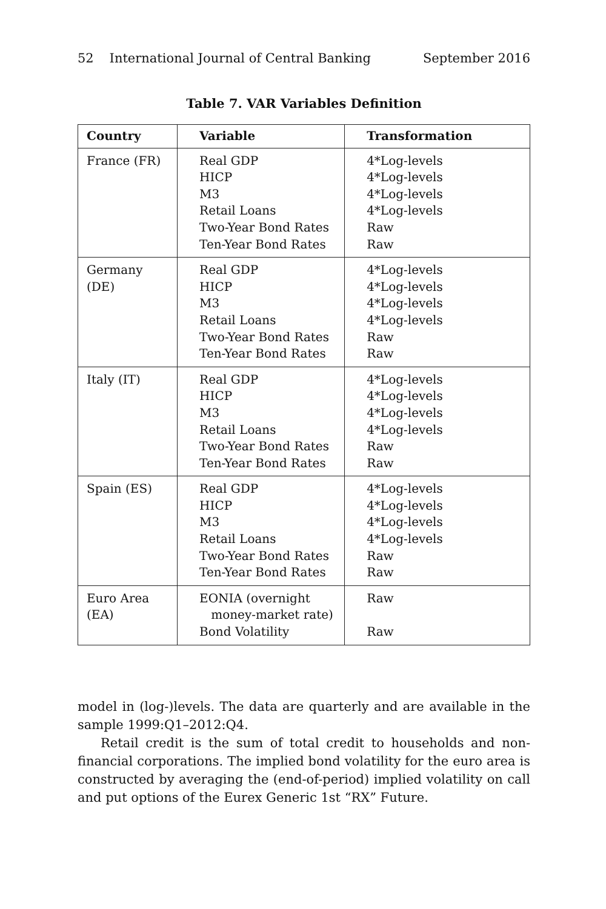52 International Journal of Central Banking September 2016
Table 7. VAR Variables Definition
| Country | Variable | Transformation |
| --- | --- | --- |
| France (FR) | Real GDP HICP M3 Retail Loans Two-Year Bond Rates Ten-Year Bond Rates | 4*Log-levels 4*Log-levels 4*Log-levels 4*Log-levels Raw Raw |
| Germany (DE) | Real GDP HICP M3 Retail Loans Two-Year Bond Rates Ten-Year Bond Rates | 4*Log-levels 4*Log-levels 4*Log-levels 4*Log-levels Raw Raw |
| Italy (IT) | Real GDP HICP M3 Retail Loans Two-Year Bond Rates Ten-Year Bond Rates | 4*Log-levels 4*Log-levels 4*Log-levels 4*Log-levels Raw Raw |
| Spain (ES) | Real GDP HICP M3 Retail Loans Two-Year Bond Rates Ten-Year Bond Rates | 4*Log-levels 4*Log-levels 4*Log-levels 4*Log-levels Raw Raw |
| Euro Area (EA) | EONIA (overnight money-market rate) Bond Volatility | Raw Raw |
model in (log-)levels. The data are quarterly and are available in the sample 1999:Q1–2012:Q4.
Retail credit is the sum of total credit to households and non-financial corporations. The implied bond volatility for the euro area is constructed by averaging the (end-of-period) implied volatility on call and put options of the Eurex Generic 1st “RX” Future.